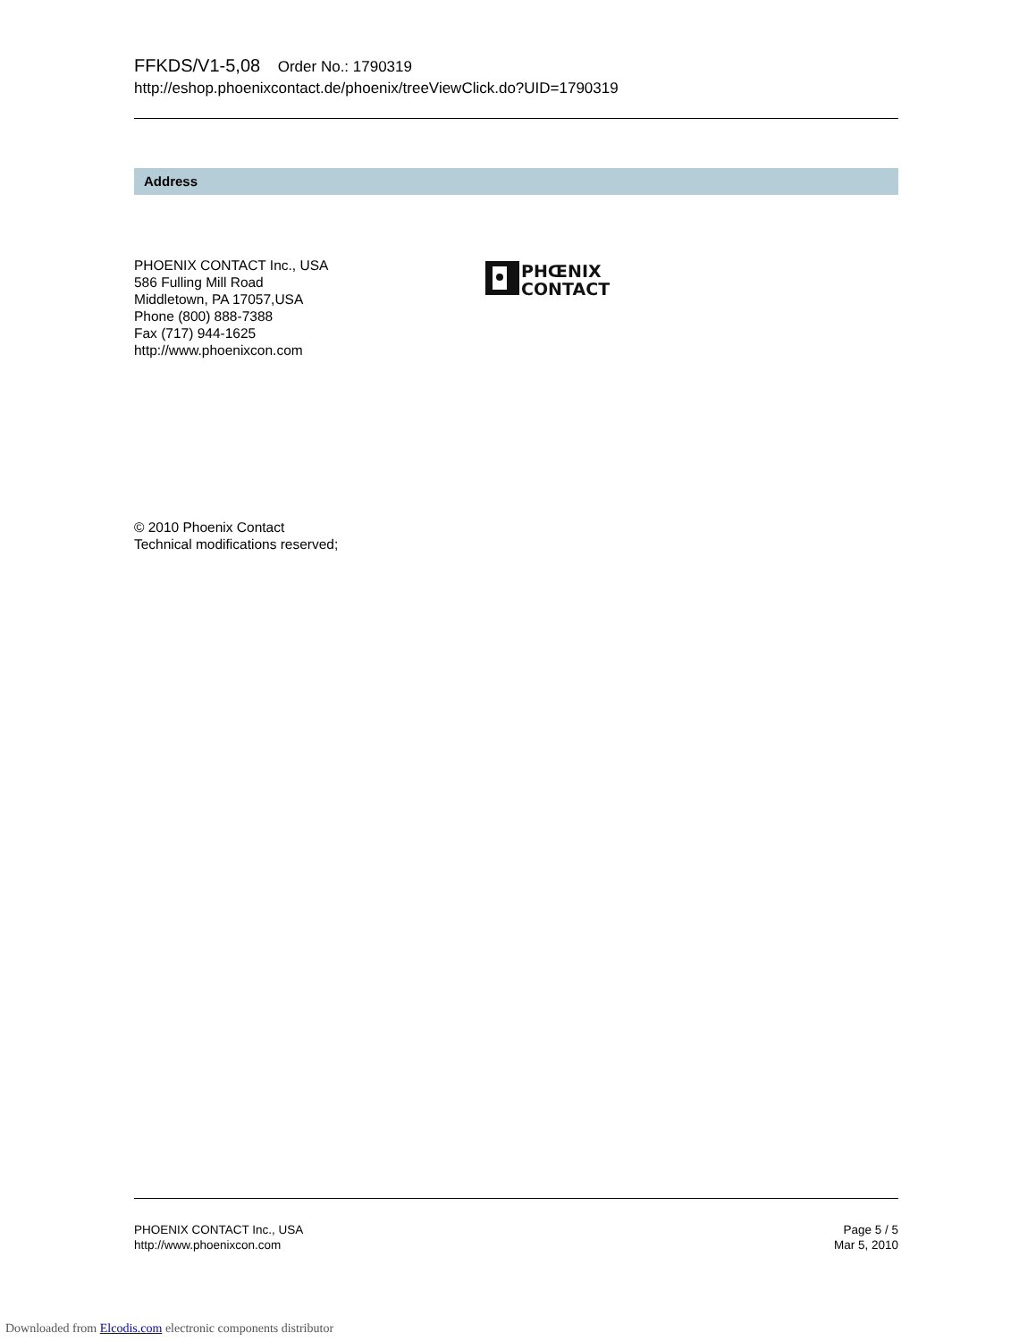FFKDS/V1-5,08 Order No.: 1790319
http://eshop.phoenixcontact.de/phoenix/treeViewClick.do?UID=1790319
Address
PHOENIX CONTACT Inc., USA
586 Fulling Mill Road
Middletown, PA 17057,USA
Phone (800) 888-7388
Fax (717) 944-1625
http://www.phoenixcon.com
PHŒNIX
CONTACT
© 2010 Phoenix Contact
Technical modifications reserved;
PHOENIX CONTACT Inc., USA
http://www.phoenixcon.com
Page 5 / 5
Mar 5, 2010
Downloaded from Elcodis.com electronic components distributor